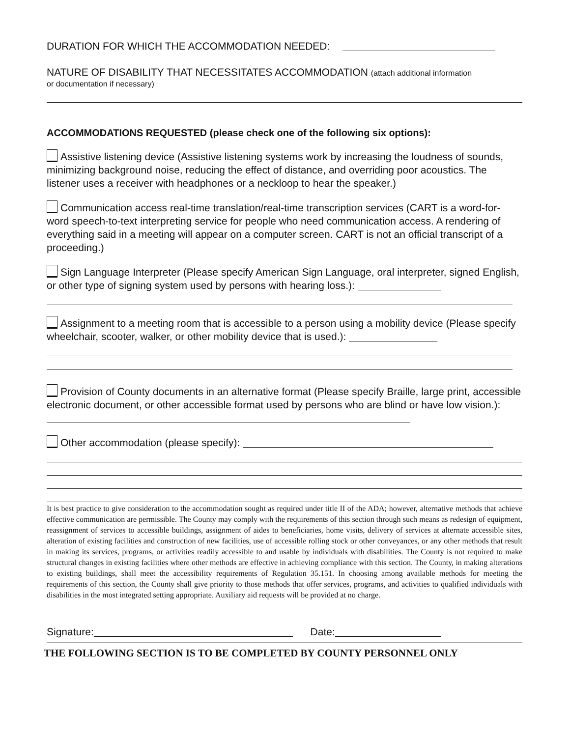DURATION FOR WHICH THE ACCOMMODATION NEEDED:
NATURE OF DISABILITY THAT NECESSITATES ACCOMMODATION (attach additional information
or documentation if necessary)
ACCOMMODATIONS REQUESTED (please check one of the following six options):
Assistive listening device (Assistive listening systems work by increasing the loudness of sounds, minimizing background noise, reducing the effect of distance, and overriding poor acoustics. The listener uses a receiver with headphones or a neckloop to hear the speaker.)
Communication access real-time translation/real-time transcription services (CART is a word-for-word speech-to-text interpreting service for people who need communication access. A rendering of everything said in a meeting will appear on a computer screen. CART is not an official transcript of a proceeding.)
Sign Language Interpreter (Please specify American Sign Language, oral interpreter, signed English, or other type of signing system used by persons with hearing loss.):
Assignment to a meeting room that is accessible to a person using a mobility device (Please specify wheelchair, scooter, walker, or other mobility device that is used.):
Provision of County documents in an alternative format (Please specify Braille, large print, accessible electronic document, or other accessible format used by persons who are blind or have low vision.):
Other accommodation (please specify):
It is best practice to give consideration to the accommodation sought as required under title II of the ADA; however, alternative methods that achieve effective communication are permissible. The County may comply with the requirements of this section through such means as redesign of equipment, reassignment of services to accessible buildings, assignment of aides to beneficiaries, home visits, delivery of services at alternate accessible sites, alteration of existing facilities and construction of new facilities, use of accessible rolling stock or other conveyances, or any other methods that result in making its services, programs, or activities readily accessible to and usable by individuals with disabilities. The County is not required to make structural changes in existing facilities where other methods are effective in achieving compliance with this section. The County, in making alterations to existing buildings, shall meet the accessibility requirements of Regulation 35.151. In choosing among available methods for meeting the requirements of this section, the County shall give priority to those methods that offer services, programs, and activities to qualified individuals with disabilities in the most integrated setting appropriate. Auxiliary aid requests will be provided at no charge.
Signature: Date:
THE FOLLOWING SECTION IS TO BE COMPLETED BY COUNTY PERSONNEL ONLY